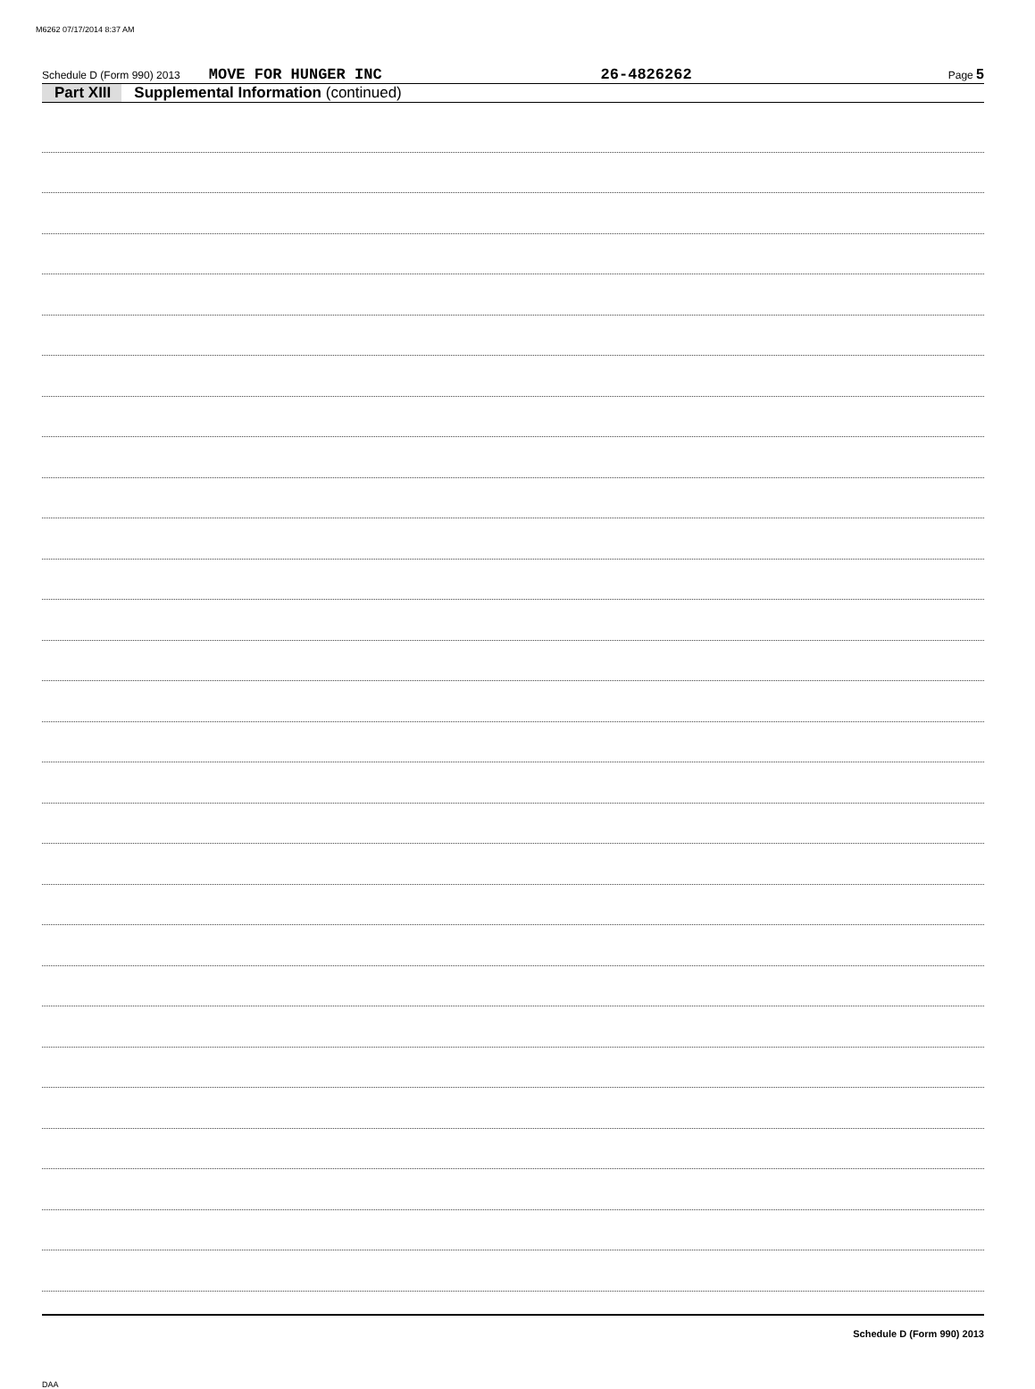M6262 07/17/2014 8:37 AM
Schedule D (Form 990) 2013 MOVE FOR HUNGER INC 26-4826262 Page 5
Part XIII Supplemental Information (continued)
Schedule D (Form 990) 2013
DAA